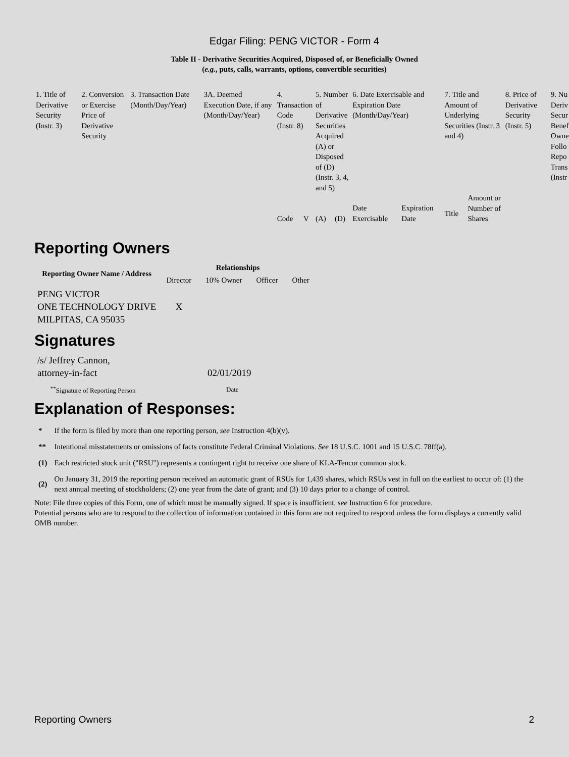Edgar Filing: PENG VICTOR - Form 4
Table II - Derivative Securities Acquired, Disposed of, or Beneficially Owned
(e.g., puts, calls, warrants, options, convertible securities)
| 1. Title of Derivative Security (Instr. 3) | 2. Conversion or Exercise Price of Derivative Security | 3. Transaction Date (Month/Day/Year) | 3A. Deemed Execution Date, if any (Month/Day/Year) | 4. Transaction Code (Instr. 8) | | 5. Number of Derivative Securities Acquired (A) or Disposed of (D) (Instr. 3, 4, and 5) | | 6. Date Exercisable and Expiration Date (Month/Day/Year) | | 7. Title and Amount of Underlying Securities (Instr. 3 and 4) | | 8. Price of Derivative Security (Instr. 5) | 9. Nu Deriv Secur Benef Owne Follo Repo Trans (Instr |
| | | | | Code | V | (A) | (D) | Date Exercisable | Expiration Date | Title | Amount or Number of Shares | | |
Reporting Owners
| Reporting Owner Name / Address | Relationships | | | |
| --- | --- | --- | --- | --- |
| | Director | 10% Owner | Officer | Other |
| PENG VICTOR ONE TECHNOLOGY DRIVE MILPITAS, CA 95035 | X | | | |
Signatures
| /s/ Jeffrey Cannon, attorney-in-fact | 02/01/2019 |
| <sup>**</sup> Signature of Reporting Person | Date |
Explanation of Responses:
| * | If the form is filed by more than one reporting person, see Instruction 4(b)(v). |
| ** | Intentional misstatements or omissions of facts constitute Federal Criminal Violations. See 18 U.S.C. 1001 and 15 U.S.C. 78ff(a). |
| (1) | Each restricted stock unit ("RSU") represents a contingent right to receive one share of KLA-Tencor common stock. |
| (2) | On January 31, 2019 the reporting person received an automatic grant of RSUs for 1,439 shares, which RSUs vest in full on the earliest to occur of: (1) the next annual meeting of stockholders; (2) one year from the date of grant; and (3) 10 days prior to a change of control. |
Note: File three copies of this Form, one of which must be manually signed. If space is insufficient, see Instruction 6 for procedure.
Potential persons who are to respond to the collection of information contained in this form are not required to respond unless the form displays a currently valid OMB number.
Reporting Owners 2